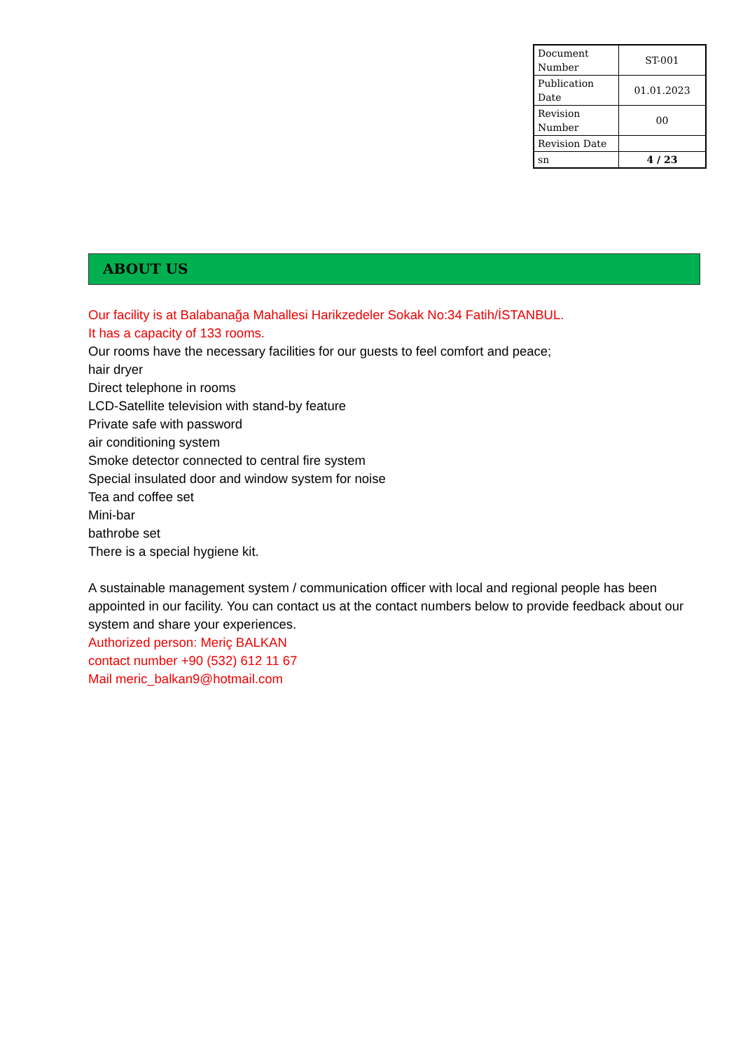| Document Number | ST-001 |
| Publication Date | 01.01.2023 |
| Revision Number | 00 |
| Revision Date | |
| sn | 4 / 23 |
ABOUT US
Our facility is at Balabanağa Mahallesi Harikzedeler Sokak No:34 Fatih/İSTANBUL.
It has a capacity of 133 rooms.
Our rooms have the necessary facilities for our guests to feel comfort and peace;
hair dryer
Direct telephone in rooms
LCD-Satellite television with stand-by feature
Private safe with password
air conditioning system
Smoke detector connected to central fire system
Special insulated door and window system for noise
Tea and coffee set
Mini-bar
bathrobe set
There is a special hygiene kit.
A sustainable management system / communication officer with local and regional people has been appointed in our facility. You can contact us at the contact numbers below to provide feedback about our system and share your experiences.
Authorized person: Meriç BALKAN
contact number +90 (532) 612 11 67
Mail meric_balkan9@hotmail.com